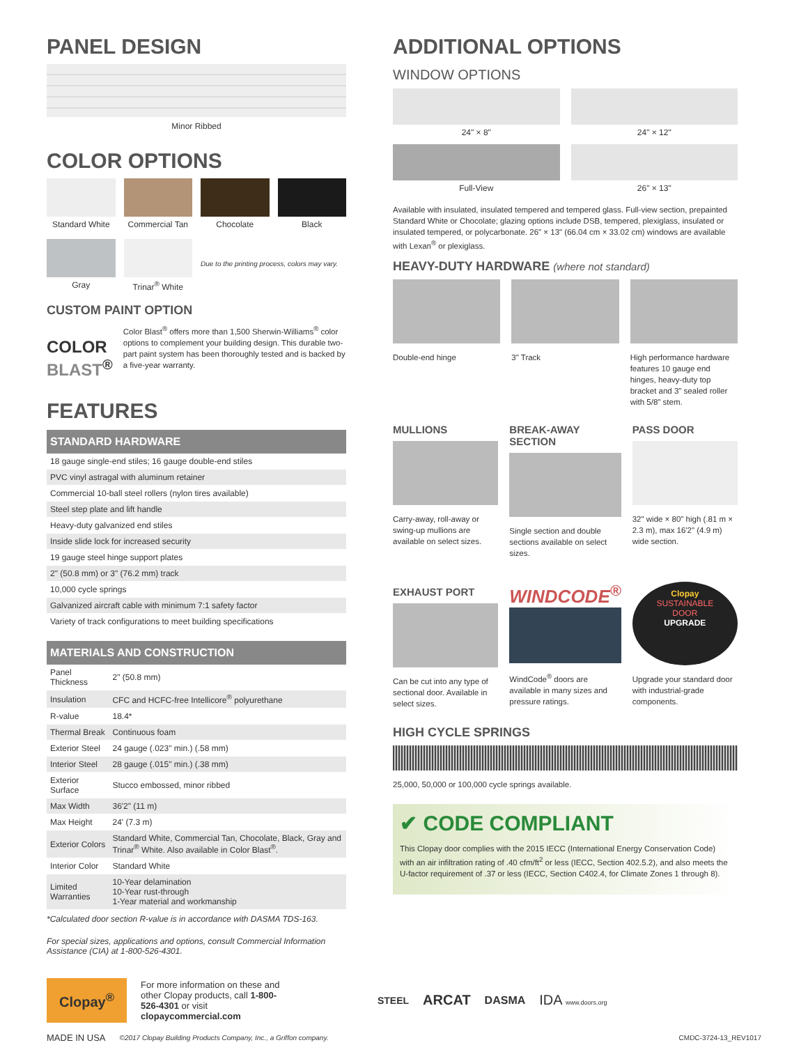PANEL DESIGN
Minor Ribbed
COLOR OPTIONS
Standard White
Commercial Tan
Chocolate
Black
Gray
Trinar<sup>®</sup> White
Due to the printing process, colors may vary.
CUSTOM PAINT OPTION
COLOR BLAST<sup>®</sup>
Color Blast<sup>®</sup> offers more than 1,500 Sherwin-Williams<sup>®</sup> color options to complement your building design. This durable two-part paint system has been thoroughly tested and is backed by a five-year warranty.
FEATURES
STANDARD HARDWARE
| 18 gauge single-end stiles; 16 gauge double-end stiles |
| PVC vinyl astragal with aluminum retainer |
| Commercial 10-ball steel rollers (nylon tires available) |
| Steel step plate and lift handle |
| Heavy-duty galvanized end stiles |
| Inside slide lock for increased security |
| 19 gauge steel hinge support plates |
| 2" (50.8 mm) or 3" (76.2 mm) track |
| 10,000 cycle springs |
| Galvanized aircraft cable with minimum 7:1 safety factor |
| Variety of track configurations to meet building specifications |
MATERIALS AND CONSTRUCTION
| Panel Thickness | 2" (50.8 mm) |
| Insulation | CFC and HCFC-free Intellicore<sup>®</sup> polyurethane |
| R-value | 18.4* |
| Thermal Break | Continuous foam |
| Exterior Steel | 24 gauge (.023" min.) (.58 mm) |
| Interior Steel | 28 gauge (.015" min.) (.38 mm) |
| Exterior Surface | Stucco embossed, minor ribbed |
| Max Width | 36'2" (11 m) |
| Max Height | 24' (7.3 m) |
| Exterior Colors | Standard White, Commercial Tan, Chocolate, Black, Gray and Trinar<sup>®</sup> White. Also available in Color Blast<sup>®</sup>. |
| Interior Color | Standard White |
| Limited Warranties | 10-Year delamination 10-Year rust-through 1-Year material and workmanship |
*Calculated door section R-value is in accordance with DASMA TDS-163.
For special sizes, applications and options, consult Commercial Information Assistance (CIA) at 1-800-526-4301.
ADDITIONAL OPTIONS
WINDOW OPTIONS
24" × 8"
24" × 12"
Full-View
26" × 13"
Available with insulated, insulated tempered and tempered glass. Full-view section, prepainted Standard White or Chocolate; glazing options include DSB, tempered, plexiglass, insulated or insulated tempered, or polycarbonate. 26" × 13" (66.04 cm × 33.02 cm) windows are available with Lexan<sup>®</sup> or plexiglass.
HEAVY-DUTY HARDWARE (where not standard)
Double-end hinge
3" Track
High performance hardware features 10 gauge end hinges, heavy-duty top bracket and 3" sealed roller with 5/8" stem.
MULLIONS
Carry-away, roll-away or swing-up mullions are available on select sizes.
BREAK-AWAY SECTION
Single section and double sections available on select sizes.
PASS DOOR
32" wide × 80" high (.81 m × 2.3 m), max 16'2" (4.9 m) wide section.
EXHAUST PORT
Can be cut into any type of sectional door. Available in select sizes.
WINDCODE<sup>®</sup>
WindCode<sup>®</sup> doors are available in many sizes and pressure ratings.
Clopay
SUSTAINABLE
DOOR
UPGRADE
Upgrade your standard door with industrial-grade components.
HIGH CYCLE SPRINGS
25,000, 50,000 or 100,000 cycle springs available.
✔ CODE COMPLIANT
This Clopay door complies with the 2015 IECC (International Energy Conservation Code) with an air infiltration rating of .40 cfm/ft<sup>2</sup> or less (IECC, Section 402.5.2), and also meets the U-factor requirement of .37 or less (IECC, Section C402.4, for Climate Zones 1 through 8).
Clopay<sup>®</sup>
For more information on these and other Clopay products, call 1-800-526-4301 or visit clopaycommercial.com
STEEL
ARCAT
DASMA
IDA www.doors.org
MADE IN USA
©2017 Clopay Building Products Company, Inc., a Griffon company.
CMDC-3724-13_REV1017